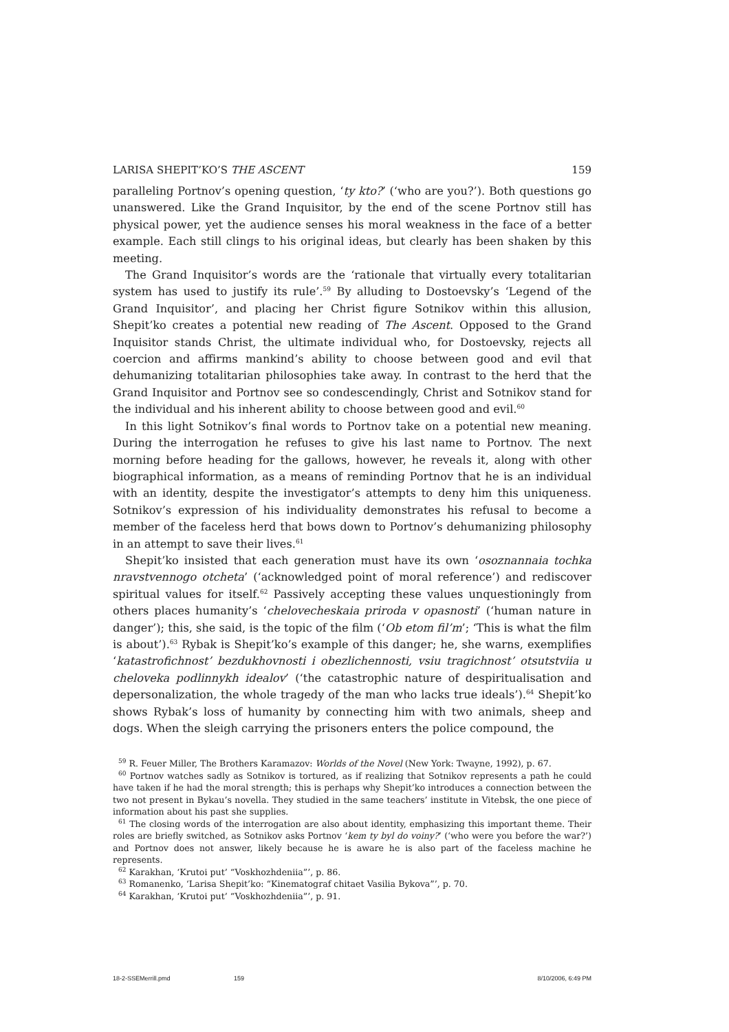LARISA SHEPIT’KO’S THE ASCENT 159
paralleling Portnov’s opening question, ‘ty kto?’ (‘who are you?’). Both questions go unanswered. Like the Grand Inquisitor, by the end of the scene Portnov still has physical power, yet the audience senses his moral weakness in the face of a better example. Each still clings to his original ideas, but clearly has been shaken by this meeting.
The Grand Inquisitor’s words are the ‘rationale that virtually every totalitarian system has used to justify its rule’.<sup>59</sup> By alluding to Dostoevsky’s ‘Legend of the Grand Inquisitor’, and placing her Christ figure Sotnikov within this allusion, Shepit’ko creates a potential new reading of The Ascent. Opposed to the Grand Inquisitor stands Christ, the ultimate individual who, for Dostoevsky, rejects all coercion and affirms mankind’s ability to choose between good and evil that dehumanizing totalitarian philosophies take away. In contrast to the herd that the Grand Inquisitor and Portnov see so condescendingly, Christ and Sotnikov stand for the individual and his inherent ability to choose between good and evil.<sup>60</sup>
In this light Sotnikov’s final words to Portnov take on a potential new meaning. During the interrogation he refuses to give his last name to Portnov. The next morning before heading for the gallows, however, he reveals it, along with other biographical information, as a means of reminding Portnov that he is an individual with an identity, despite the investigator’s attempts to deny him this uniqueness. Sotnikov’s expression of his individuality demonstrates his refusal to become a member of the faceless herd that bows down to Portnov’s dehumanizing philosophy in an attempt to save their lives.<sup>61</sup>
Shepit’ko insisted that each generation must have its own ‘osoznannaia tochka nravstvennogo otcheta’ (‘acknowledged point of moral reference’) and rediscover spiritual values for itself.<sup>62</sup> Passively accepting these values unquestioningly from others places humanity’s ‘chelovecheskaia priroda v opasnosti’ (‘human nature in danger’); this, she said, is the topic of the film (‘Ob etom fil’m’; ‘This is what the film is about’).<sup>63</sup> Rybak is Shepit’ko’s example of this danger; he, she warns, exemplifies ‘katastrofichnost’ bezdukhovnosti i obezlichennosti, vsiu tragichnost’ otsutstviia u cheloveka podlinnykh idealov’ (‘the catastrophic nature of despiritualisation and depersonalization, the whole tragedy of the man who lacks true ideals’).<sup>64</sup> Shepit’ko shows Rybak’s loss of humanity by connecting him with two animals, sheep and dogs. When the sleigh carrying the prisoners enters the police compound, the
<sup>59</sup> R. Feuer Miller, The Brothers Karamazov: Worlds of the Novel (New York: Twayne, 1992), p. 67.
<sup>60</sup> Portnov watches sadly as Sotnikov is tortured, as if realizing that Sotnikov represents a path he could have taken if he had the moral strength; this is perhaps why Shepit’ko introduces a connection between the two not present in Bykau’s novella. They studied in the same teachers’ institute in Vitebsk, the one piece of information about his past she supplies.
<sup>61</sup> The closing words of the interrogation are also about identity, emphasizing this important theme. Their roles are briefly switched, as Sotnikov asks Portnov ‘kem ty byl do voiny?’ (‘who were you before the war?’) and Portnov does not answer, likely because he is aware he is also part of the faceless machine he represents.
<sup>62</sup> Karakhan, ‘Krutoi put’ “Voskhozhdeniia”’, p. 86.
<sup>63</sup> Romanenko, ‘Larisa Shepit’ko: “Kinematograf chitaet Vasilia Bykova”’, p. 70.
<sup>64</sup> Karakhan, ‘Krutoi put’ “Voskhozhdeniia”’, p. 91.
18-2-SSEMerrill.pmd 159 8/10/2006, 6:49 PM